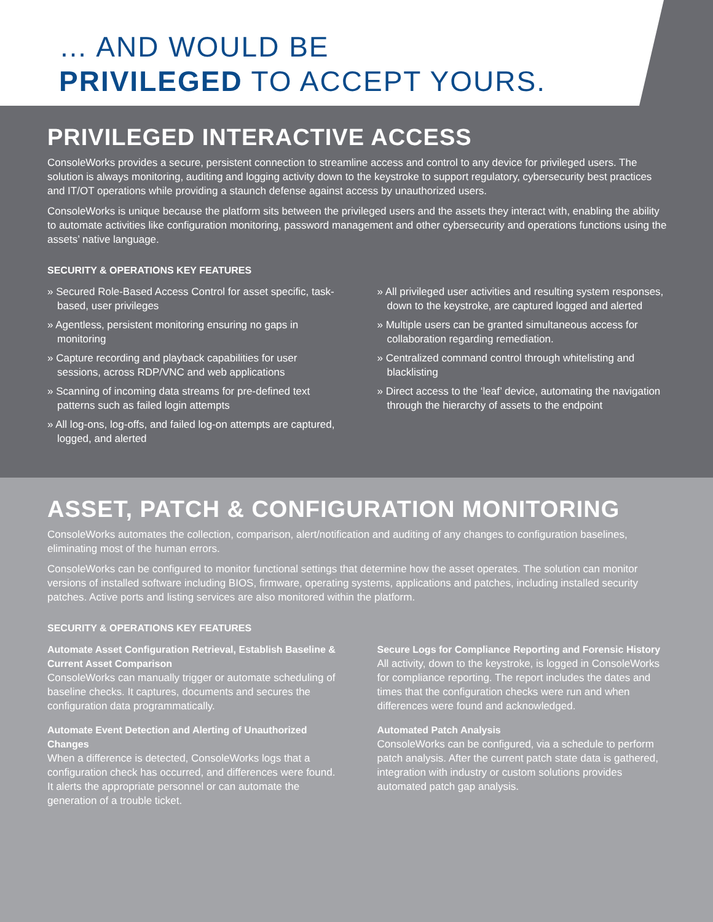… AND WOULD BE
PRIVILEGED TO ACCEPT YOURS.
PRIVILEGED INTERACTIVE ACCESS
ConsoleWorks provides a secure, persistent connection to streamline access and control to any device for privileged users. The solution is always monitoring, auditing and logging activity down to the keystroke to support regulatory, cybersecurity best practices and IT/OT operations while providing a staunch defense against access by unauthorized users.
ConsoleWorks is unique because the platform sits between the privileged users and the assets they interact with, enabling the ability to automate activities like configuration monitoring, password management and other cybersecurity and operations functions using the assets’ native language.
SECURITY & OPERATIONS KEY FEATURES
» Secured Role-Based Access Control for asset specific, task-based, user privileges
» Agentless, persistent monitoring ensuring no gaps in monitoring
» Capture recording and playback capabilities for user sessions, across RDP/VNC and web applications
» Scanning of incoming data streams for pre-defined text patterns such as failed login attempts
» All log-ons, log-offs, and failed log-on attempts are captured, logged, and alerted
» All privileged user activities and resulting system responses, down to the keystroke, are captured logged and alerted
» Multiple users can be granted simultaneous access for collaboration regarding remediation.
» Centralized command control through whitelisting and blacklisting
» Direct access to the ‘leaf’ device, automating the navigation through the hierarchy of assets to the endpoint
ASSET, PATCH & CONFIGURATION MONITORING
ConsoleWorks automates the collection, comparison, alert/notification and auditing of any changes to configuration baselines, eliminating most of the human errors.
ConsoleWorks can be configured to monitor functional settings that determine how the asset operates. The solution can monitor versions of installed software including BIOS, firmware, operating systems, applications and patches, including installed security patches. Active ports and listing services are also monitored within the platform.
SECURITY & OPERATIONS KEY FEATURES
Automate Asset Configuration Retrieval, Establish Baseline & Current Asset Comparison
ConsoleWorks can manually trigger or automate scheduling of baseline checks. It captures, documents and secures the configuration data programmatically.
Automate Event Detection and Alerting of Unauthorized Changes
When a difference is detected, ConsoleWorks logs that a configuration check has occurred, and differences were found. It alerts the appropriate personnel or can automate the generation of a trouble ticket.
Secure Logs for Compliance Reporting and Forensic History
All activity, down to the keystroke, is logged in ConsoleWorks for compliance reporting. The report includes the dates and times that the configuration checks were run and when differences were found and acknowledged.
Automated Patch Analysis
ConsoleWorks can be configured, via a schedule to perform patch analysis. After the current patch state data is gathered, integration with industry or custom solutions provides automated patch gap analysis.